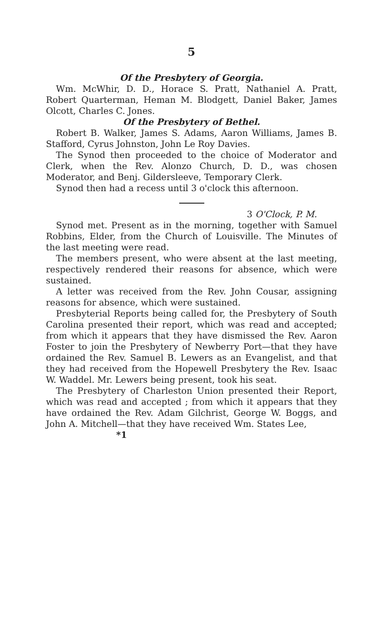5
Of the Presbytery of Georgia.
Wm. McWhir, D. D., Horace S. Pratt, Nathaniel A. Pratt, Robert Quarterman, Heman M. Blodgett, Daniel Baker, James Olcott, Charles C. Jones.
Of the Presbytery of Bethel.
Robert B. Walker, James S. Adams, Aaron Williams, James B. Stafford, Cyrus Johnston, John Le Roy Davies.
The Synod then proceeded to the choice of Moderator and Clerk, when the Rev. Alonzo Church, D. D., was chosen Moderator, and Benj. Gildersleeve, Temporary Clerk.
Synod then had a recess until 3 o'clock this afternoon.
3 O'Clock, P. M.
Synod met. Present as in the morning, together with Samuel Robbins, Elder, from the Church of Louisville. The Minutes of the last meeting were read.
The members present, who were absent at the last meeting, respectively rendered their reasons for absence, which were sustained.
A letter was received from the Rev. John Cousar, assigning reasons for absence, which were sustained.
Presbyterial Reports being called for, the Presbytery of South Carolina presented their report, which was read and accepted; from which it appears that they have dismissed the Rev. Aaron Foster to join the Presbytery of Newberry Port—that they have ordained the Rev. Samuel B. Lewers as an Evangelist, and that they had received from the Hopewell Presbytery the Rev. Isaac W. Waddel. Mr. Lewers being present, took his seat.
The Presbytery of Charleston Union presented their Report, which was read and accepted ; from which it appears that they have ordained the Rev. Adam Gilchrist, George W. Boggs, and John A. Mitchell—that they have received Wm. States Lee,
*1